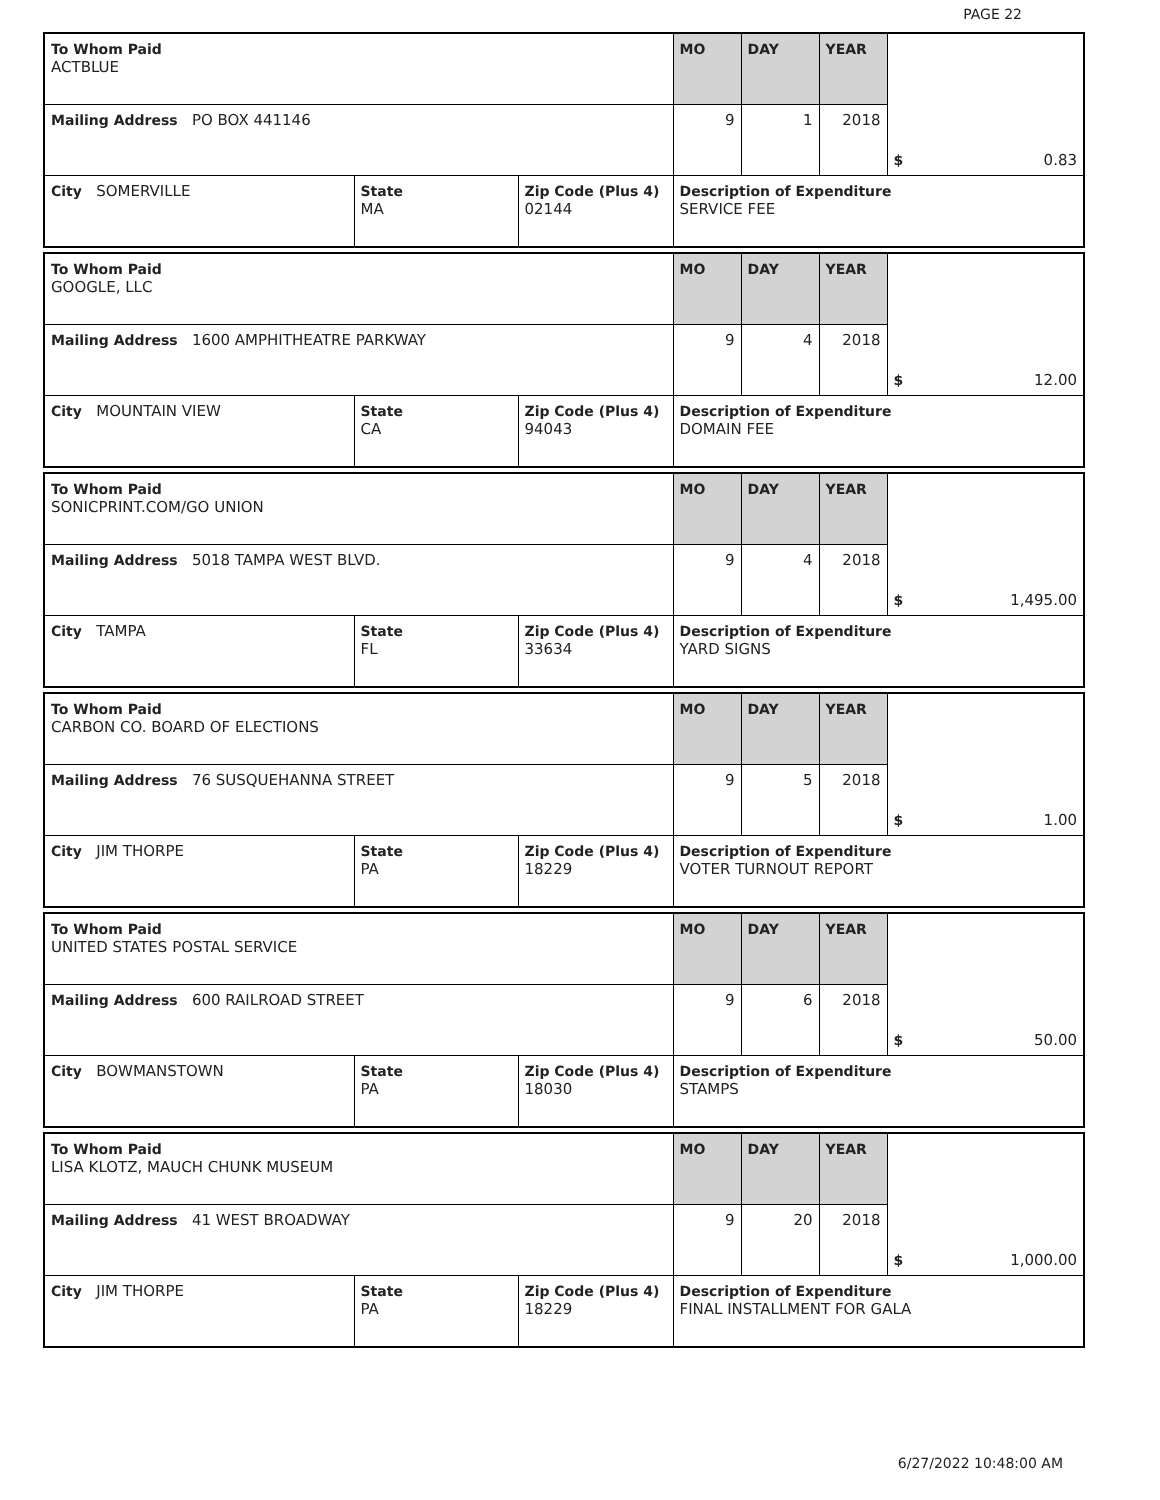PAGE 22
| To Whom Paid ACTBLUE | | | MO | DAY | YEAR | $ 0.83 |
| Mailing Address PO BOX 441146 | | | 9 | 1 | 2018 | |
| City SOMERVILLE | State MA | Zip Code (Plus 4) 02144 | Description of Expenditure SERVICE FEE | | | |
| To Whom Paid GOOGLE, LLC | | | MO | DAY | YEAR | $ 12.00 |
| Mailing Address 1600 AMPHITHEATRE PARKWAY | | | 9 | 4 | 2018 | |
| City MOUNTAIN VIEW | State CA | Zip Code (Plus 4) 94043 | Description of Expenditure DOMAIN FEE | | | |
| To Whom Paid SONICPRINT.COM/GO UNION | | | MO | DAY | YEAR | $ 1,495.00 |
| Mailing Address 5018 TAMPA WEST BLVD. | | | 9 | 4 | 2018 | |
| City TAMPA | State FL | Zip Code (Plus 4) 33634 | Description of Expenditure YARD SIGNS | | | |
| To Whom Paid CARBON CO. BOARD OF ELECTIONS | | | MO | DAY | YEAR | $ 1.00 |
| Mailing Address 76 SUSQUEHANNA STREET | | | 9 | 5 | 2018 | |
| City JIM THORPE | State PA | Zip Code (Plus 4) 18229 | Description of Expenditure VOTER TURNOUT REPORT | | | |
| To Whom Paid UNITED STATES POSTAL SERVICE | | | MO | DAY | YEAR | $ 50.00 |
| Mailing Address 600 RAILROAD STREET | | | 9 | 6 | 2018 | |
| City BOWMANSTOWN | State PA | Zip Code (Plus 4) 18030 | Description of Expenditure STAMPS | | | |
| To Whom Paid LISA KLOTZ, MAUCH CHUNK MUSEUM | | | MO | DAY | YEAR | $ 1,000.00 |
| Mailing Address 41 WEST BROADWAY | | | 9 | 20 | 2018 | |
| City JIM THORPE | State PA | Zip Code (Plus 4) 18229 | Description of Expenditure FINAL INSTALLMENT FOR GALA | | | |
6/27/2022 10:48:00 AM